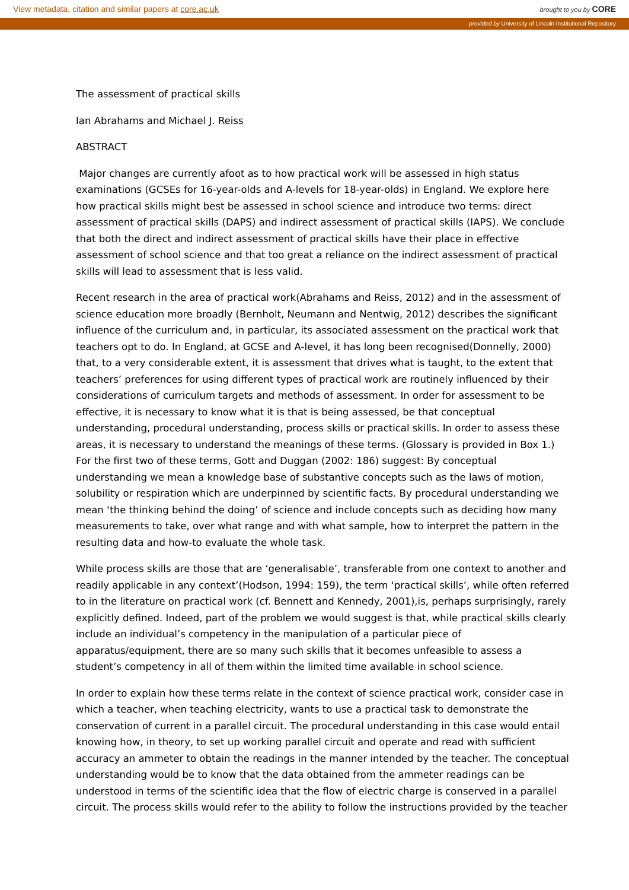View metadata, citation and similar papers at core.ac.uk brought to you by CORE
provided by University of Lincoln Institutional Repository
The assessment of practical skills
Ian Abrahams and Michael J. Reiss
ABSTRACT
Major changes are currently afoot as to how practical work will be assessed in high status examinations (GCSEs for 16-year-olds and A-levels for 18-year-olds) in England. We explore here how practical skills might best be assessed in school science and introduce two terms: direct assessment of practical skills (DAPS) and indirect assessment of practical skills (IAPS). We conclude that both the direct and indirect assessment of practical skills have their place in effective assessment of school science and that too great a reliance on the indirect assessment of practical skills will lead to assessment that is less valid.
Recent research in the area of practical work(Abrahams and Reiss, 2012) and in the assessment of science education more broadly (Bernholt, Neumann and Nentwig, 2012) describes the significant influence of the curriculum and, in particular, its associated assessment on the practical work that teachers opt to do. In England, at GCSE and A-level, it has long been recognised(Donnelly, 2000) that, to a very considerable extent, it is assessment that drives what is taught, to the extent that teachers’ preferences for using different types of practical work are routinely influenced by their considerations of curriculum targets and methods of assessment. In order for assessment to be effective, it is necessary to know what it is that is being assessed, be that conceptual understanding, procedural understanding, process skills or practical skills. In order to assess these areas, it is necessary to understand the meanings of these terms. (Glossary is provided in Box 1.) For the first two of these terms, Gott and Duggan (2002: 186) suggest: By conceptual understanding we mean a knowledge base of substantive concepts such as the laws of motion, solubility or respiration which are underpinned by scientific facts. By procedural understanding we mean ‘the thinking behind the doing’ of science and include concepts such as deciding how many measurements to take, over what range and with what sample, how to interpret the pattern in the resulting data and how-to evaluate the whole task.
While process skills are those that are ‘generalisable’, transferable from one context to another and readily applicable in any context’(Hodson, 1994: 159), the term ‘practical skills’, while often referred to in the literature on practical work (cf. Bennett and Kennedy, 2001),is, perhaps surprisingly, rarely explicitly defined. Indeed, part of the problem we would suggest is that, while practical skills clearly include an individual’s competency in the manipulation of a particular piece of apparatus/equipment, there are so many such skills that it becomes unfeasible to assess a student’s competency in all of them within the limited time available in school science.
In order to explain how these terms relate in the context of science practical work, consider case in which a teacher, when teaching electricity, wants to use a practical task to demonstrate the conservation of current in a parallel circuit. The procedural understanding in this case would entail knowing how, in theory, to set up working parallel circuit and operate and read with sufficient accuracy an ammeter to obtain the readings in the manner intended by the teacher. The conceptual understanding would be to know that the data obtained from the ammeter readings can be understood in terms of the scientific idea that the flow of electric charge is conserved in a parallel circuit. The process skills would refer to the ability to follow the instructions provided by the teacher